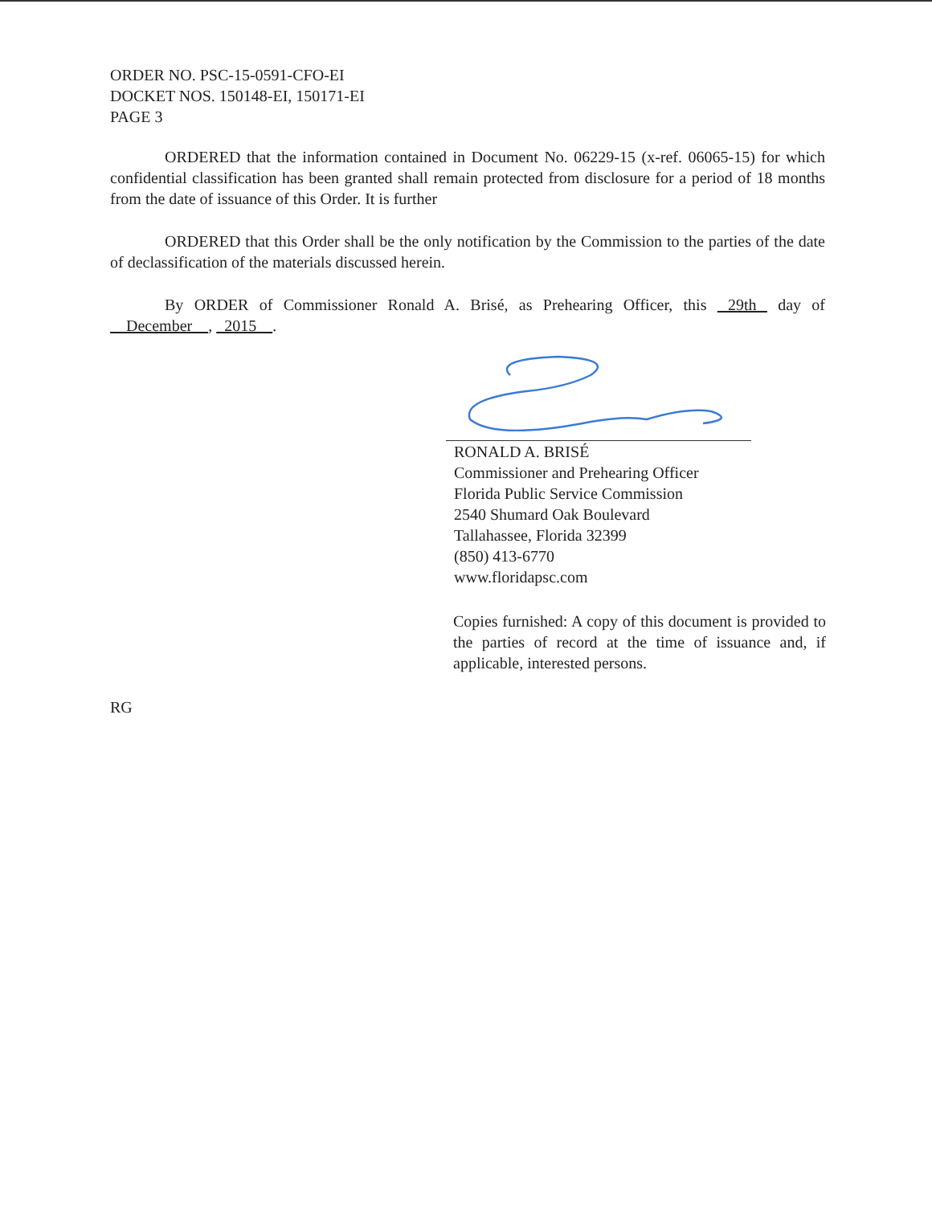ORDER NO. PSC-15-0591-CFO-EI
DOCKET NOS. 150148-EI, 150171-EI
PAGE 3
ORDERED that the information contained in Document No. 06229-15 (x-ref. 06065-15) for which confidential classification has been granted shall remain protected from disclosure for a period of 18 months from the date of issuance of this Order. It is further
ORDERED that this Order shall be the only notification by the Commission to the parties of the date of declassification of the materials discussed herein.
By ORDER of Commissioner Ronald A. Brisé, as Prehearing Officer, this 29th day of December , 2015 .
RONALD A. BRISÉ
Commissioner and Prehearing Officer
Florida Public Service Commission
2540 Shumard Oak Boulevard
Tallahassee, Florida 32399
(850) 413-6770
www.floridapsc.com
Copies furnished: A copy of this document is provided to the parties of record at the time of issuance and, if applicable, interested persons.
RG